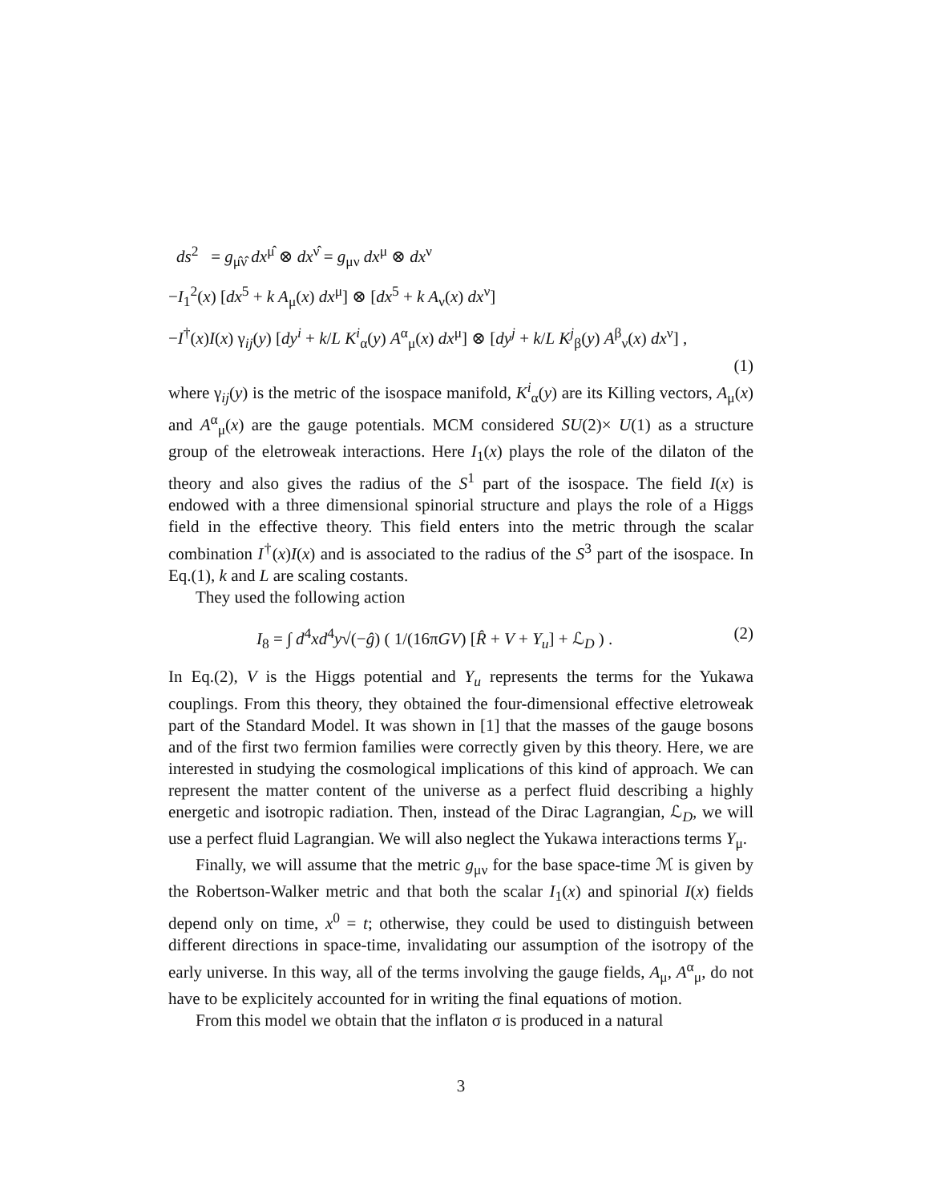ds<sup>2</sup> = g<sub>μ̂ν̂</sub> dx<sup>μ̂</sup> ⊗ dx<sup>ν̂</sup> = g<sub>μν</sub> dx<sup>μ</sup> ⊗ dx<sup>ν</sup>
−I<sub>1</sub><sup>2</sup>(x) [dx<sup>5</sup> + k A<sub>μ</sub>(x) dx<sup>μ</sup>] ⊗ [dx<sup>5</sup> + k A<sub>ν</sub>(x) dx<sup>ν</sup>]
−I<sup>†</sup>(x)I(x) γ<sub>ij</sub>(y) [dy<sup>i</sup> + k/L K<sup>i</sup><sub>α</sub>(y) A<sup>α</sup><sub>μ</sub>(x) dx<sup>μ</sup>] ⊗ [dy<sup>j</sup> + k/L K<sup>j</sup><sub>β</sub>(y) A<sup>β</sup><sub>ν</sub>(x) dx<sup>ν</sup>] ,
(1)
where γ<sub>ij</sub>(y) is the metric of the isospace manifold, K<sup>i</sup><sub>α</sub>(y) are its Killing vectors, A<sub>μ</sub>(x) and A<sup>α</sup><sub>μ</sub>(x) are the gauge potentials. MCM considered SU(2)× U(1) as a structure group of the eletroweak interactions. Here I<sub>1</sub>(x) plays the role of the dilaton of the theory and also gives the radius of the S<sup>1</sup> part of the isospace. The field I(x) is endowed with a three dimensional spinorial structure and plays the role of a Higgs field in the effective theory. This field enters into the metric through the scalar combination I<sup>†</sup>(x)I(x) and is associated to the radius of the S<sup>3</sup> part of the isospace. In Eq.(1), k and L are scaling costants.
They used the following action
I<sub>8</sub> = ∫ d<sup>4</sup>xd<sup>4</sup>y√(−ĝ) ( 1/(16πGV) [R̂ + V + Y<sub>u</sub>] + ℒ<sub>D</sub> ) . (2)
In Eq.(2), V is the Higgs potential and Y<sub>u</sub> represents the terms for the Yukawa couplings. From this theory, they obtained the four-dimensional effective eletroweak part of the Standard Model. It was shown in [1] that the masses of the gauge bosons and of the first two fermion families were correctly given by this theory. Here, we are interested in studying the cosmological implications of this kind of approach. We can represent the matter content of the universe as a perfect fluid describing a highly energetic and isotropic radiation. Then, instead of the Dirac Lagrangian, ℒ<sub>D</sub>, we will use a perfect fluid Lagrangian. We will also neglect the Yukawa interactions terms Y<sub>μ</sub>.
Finally, we will assume that the metric g<sub>μν</sub> for the base space-time ℳ is given by the Robertson-Walker metric and that both the scalar I<sub>1</sub>(x) and spinorial I(x) fields depend only on time, x<sup>0</sup> = t; otherwise, they could be used to distinguish between different directions in space-time, invalidating our assumption of the isotropy of the early universe. In this way, all of the terms involving the gauge fields, A<sub>μ</sub>, A<sup>α</sup><sub>μ</sub>, do not have to be explicitely accounted for in writing the final equations of motion.
From this model we obtain that the inflaton σ is produced in a natural
3